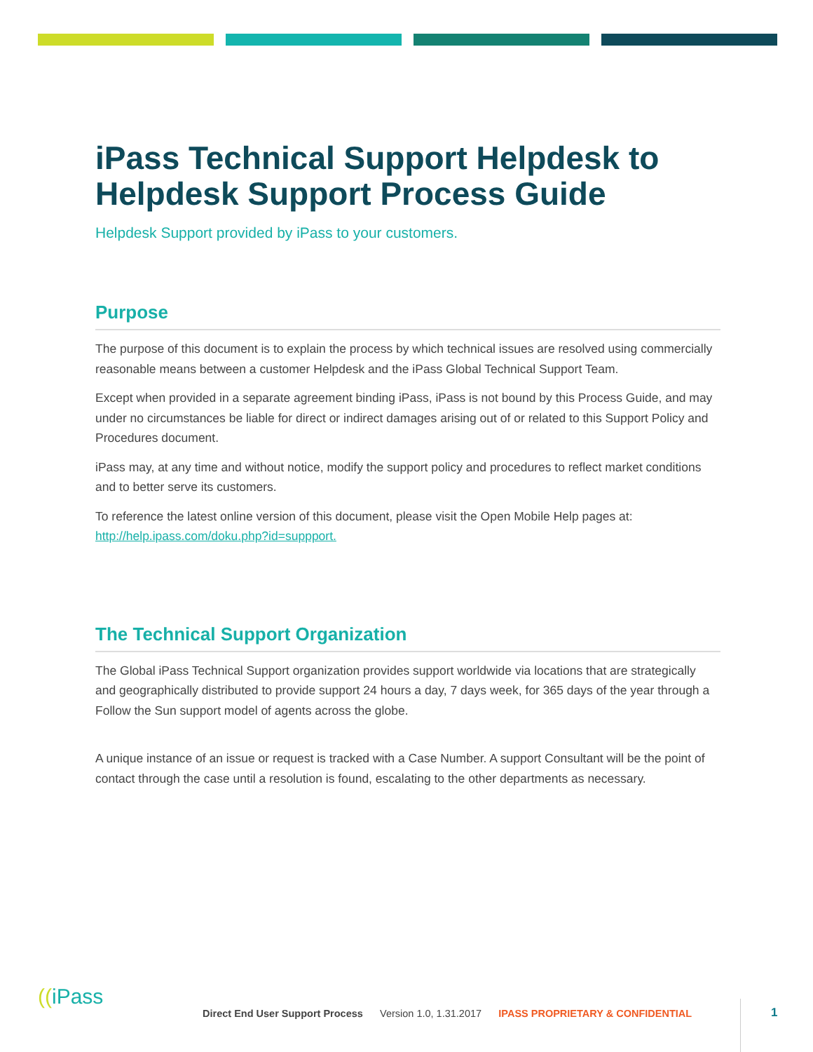iPass Technical Support Helpdesk to Helpdesk Support Process Guide
Helpdesk Support provided by iPass to your customers.
Purpose
The purpose of this document is to explain the process by which technical issues are resolved using commercially reasonable means between a customer Helpdesk and the iPass Global Technical Support Team.
Except when provided in a separate agreement binding iPass, iPass is not bound by this Process Guide, and may under no circumstances be liable for direct or indirect damages arising out of or related to this Support Policy and Procedures document.
iPass may, at any time and without notice, modify the support policy and procedures to reflect market conditions and to better serve its customers.
To reference the latest online version of this document, please visit the Open Mobile Help pages at: http://help.ipass.com/doku.php?id=suppport.
The Technical Support Organization
The Global iPass Technical Support organization provides support worldwide via locations that are strategically and geographically distributed to provide support 24 hours a day, 7 days week, for 365 days of the year through a Follow the Sun support model of agents across the globe.
A unique instance of an issue or request is tracked with a Case Number. A support Consultant will be the point of contact through the case until a resolution is found, escalating to the other departments as necessary.
((iPass
Direct End User Support Process Version 1.0, 1.31.2017 IPASS PROPRIETARY & CONFIDENTIAL 1